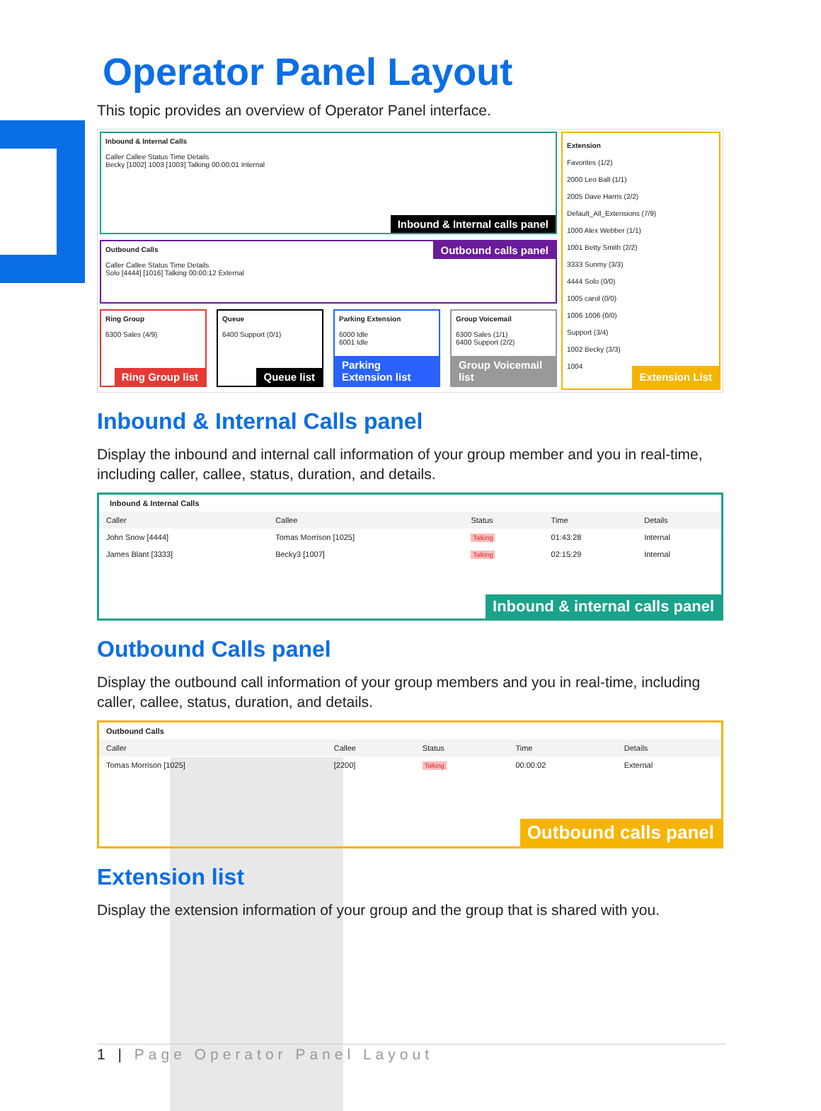Operator Panel Layout
This topic provides an overview of Operator Panel interface.
Inbound & Internal Calls
Caller Callee Status Time Details
Becky [1002] 1003 [1003] Talking 00:00:01 Internal
Inbound & Internal calls panel
Outbound Calls
Caller Callee Status Time Details
Solo [4444] [1016] Talking 00:00:12 External
Outbound calls panel
Ring Group
6300 Sales (4/9)
Ring Group list
Queue
6400 Support (0/1)
Queue list
Parking Extension
6000 Idle
6001 Idle
Parking Extension list
Group Voicemail
6300 Sales (1/1)
6400 Support (2/2)
Group Voicemail list
Extension
Favorites (1/2)
2000 Leo Ball (1/1)
2005 Dave Harris (2/2)
Default_All_Extensions (7/9)
1000 Alex Webber (1/1)
1001 Betty Smith (2/2)
3333 Sunmy (3/3)
4444 Solo (0/0)
1005 carol (0/0)
1006 1006 (0/0)
Support (3/4)
1002 Becky (3/3)
1004
Extension List
Inbound & Internal Calls panel
Display the inbound and internal call information of your group member and you in real-time, including caller, callee, status, duration, and details.
Inbound & Internal Calls
| Caller | Callee | Status | Time | Details |
| --- | --- | --- | --- | --- |
| John Snow [4444] | Tomas Morrison [1025] | Talking | 01:43:28 | Internal |
| James Blant [3333] | Becky3 [1007] | Talking | 02:15:29 | Internal |
Inbound & internal calls panel
Outbound Calls panel
Display the outbound call information of your group members and you in real-time, including caller, callee, status, duration, and details.
Outbound Calls
| Caller | Callee | Status | Time | Details |
| --- | --- | --- | --- | --- |
| Tomas Morrison [1025] | [2200] | Talking | 00:00:02 | External |
Outbound calls panel
Extension list
Display the extension information of your group and the group that is shared with you.
1 | Page Operator Panel Layout